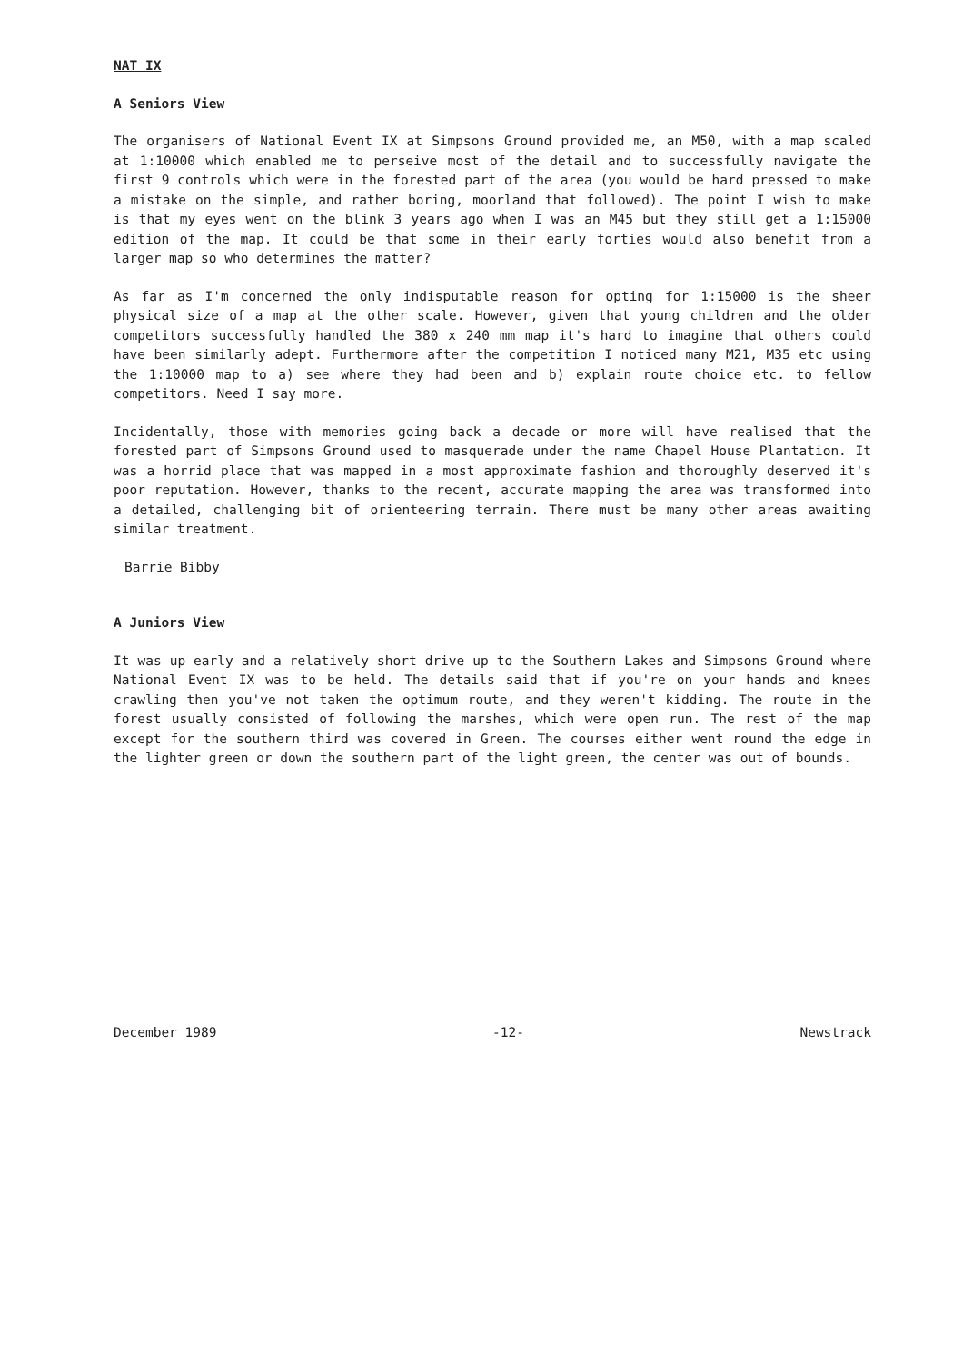NAT IX
A Seniors View
The organisers of National Event IX at Simpsons Ground provided me, an M50, with a map scaled at 1:10000 which enabled me to perseive most of the detail and to successfully navigate the first 9 controls which were in the forested part of the area (you would be hard pressed to make a mistake on the simple, and rather boring, moorland that followed). The point I wish to make is that my eyes went on the blink 3 years ago when I was an M45 but they still get a 1:15000 edition of the map. It could be that some in their early forties would also benefit from a larger map so who determines the matter?
As far as I'm concerned the only indisputable reason for opting for 1:15000 is the sheer physical size of a map at the other scale. However, given that young children and the older competitors successfully handled the 380 x 240 mm map it's hard to imagine that others could have been similarly adept. Furthermore after the competition I noticed many M21, M35 etc using the 1:10000 map to a) see where they had been and b) explain route choice etc. to fellow competitors. Need I say more.
Incidentally, those with memories going back a decade or more will have realised that the forested part of Simpsons Ground used to masquerade under the name Chapel House Plantation. It was a horrid place that was mapped in a most approximate fashion and thoroughly deserved it's poor reputation. However, thanks to the recent, accurate mapping the area was transformed into a detailed, challenging bit of orienteering terrain. There must be many other areas awaiting similar treatment.
Barrie Bibby
A Juniors View
It was up early and a relatively short drive up to the Southern Lakes and Simpsons Ground where National Event IX was to be held. The details said that if you're on your hands and knees crawling then you've not taken the optimum route, and they weren't kidding. The route in the forest usually consisted of following the marshes, which were open run. The rest of the map except for the southern third was covered in Green. The courses either went round the edge in the lighter green or down the southern part of the light green, the center was out of bounds.
December 1989 -12- Newstrack